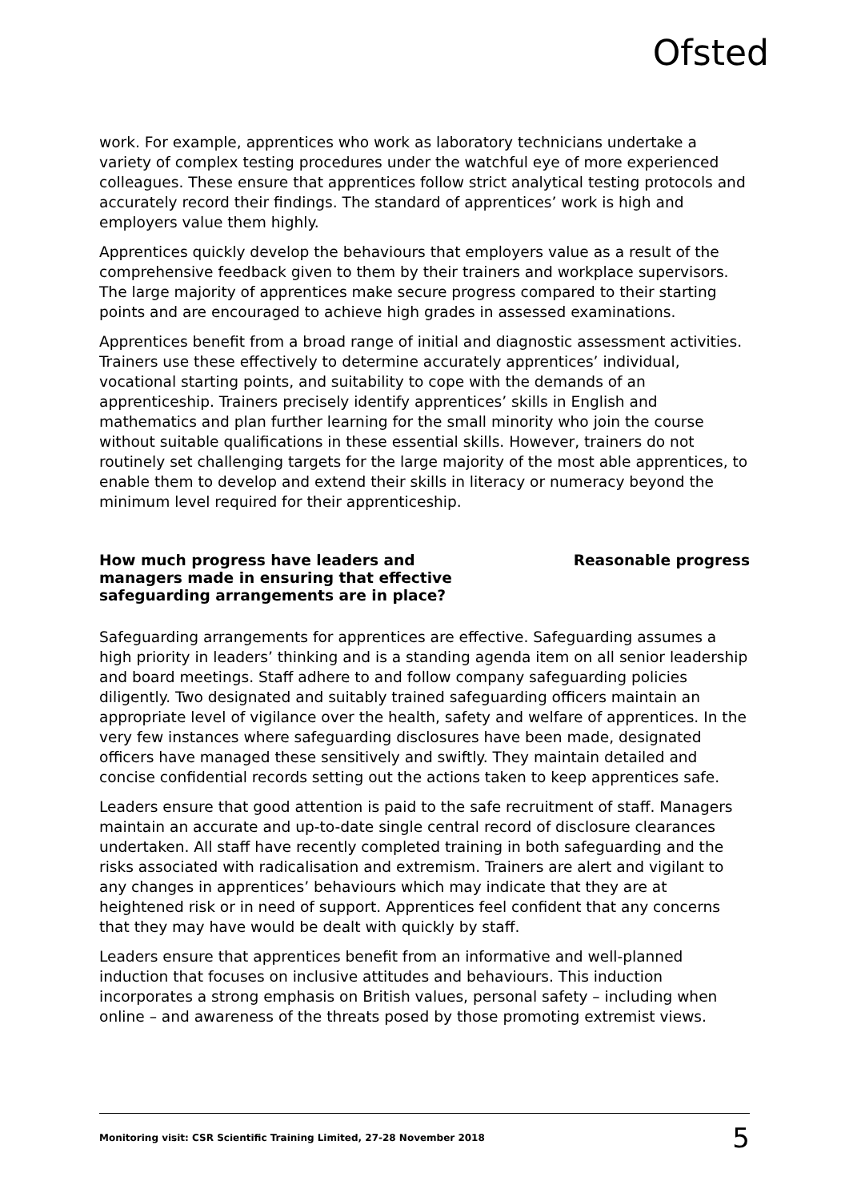Ofsted
work. For example, apprentices who work as laboratory technicians undertake a variety of complex testing procedures under the watchful eye of more experienced colleagues. These ensure that apprentices follow strict analytical testing protocols and accurately record their findings. The standard of apprentices’ work is high and employers value them highly.
Apprentices quickly develop the behaviours that employers value as a result of the comprehensive feedback given to them by their trainers and workplace supervisors. The large majority of apprentices make secure progress compared to their starting points and are encouraged to achieve high grades in assessed examinations.
Apprentices benefit from a broad range of initial and diagnostic assessment activities. Trainers use these effectively to determine accurately apprentices’ individual, vocational starting points, and suitability to cope with the demands of an apprenticeship. Trainers precisely identify apprentices’ skills in English and mathematics and plan further learning for the small minority who join the course without suitable qualifications in these essential skills. However, trainers do not routinely set challenging targets for the large majority of the most able apprentices, to enable them to develop and extend their skills in literacy or numeracy beyond the minimum level required for their apprenticeship.
How much progress have leaders and managers made in ensuring that effective safeguarding arrangements are in place?
Reasonable progress
Safeguarding arrangements for apprentices are effective. Safeguarding assumes a high priority in leaders’ thinking and is a standing agenda item on all senior leadership and board meetings. Staff adhere to and follow company safeguarding policies diligently. Two designated and suitably trained safeguarding officers maintain an appropriate level of vigilance over the health, safety and welfare of apprentices. In the very few instances where safeguarding disclosures have been made, designated officers have managed these sensitively and swiftly. They maintain detailed and concise confidential records setting out the actions taken to keep apprentices safe.
Leaders ensure that good attention is paid to the safe recruitment of staff. Managers maintain an accurate and up-to-date single central record of disclosure clearances undertaken. All staff have recently completed training in both safeguarding and the risks associated with radicalisation and extremism. Trainers are alert and vigilant to any changes in apprentices’ behaviours which may indicate that they are at heightened risk or in need of support. Apprentices feel confident that any concerns that they may have would be dealt with quickly by staff.
Leaders ensure that apprentices benefit from an informative and well-planned induction that focuses on inclusive attitudes and behaviours. This induction incorporates a strong emphasis on British values, personal safety – including when online – and awareness of the threats posed by those promoting extremist views.
Monitoring visit: CSR Scientific Training Limited, 27-28 November 2018 5